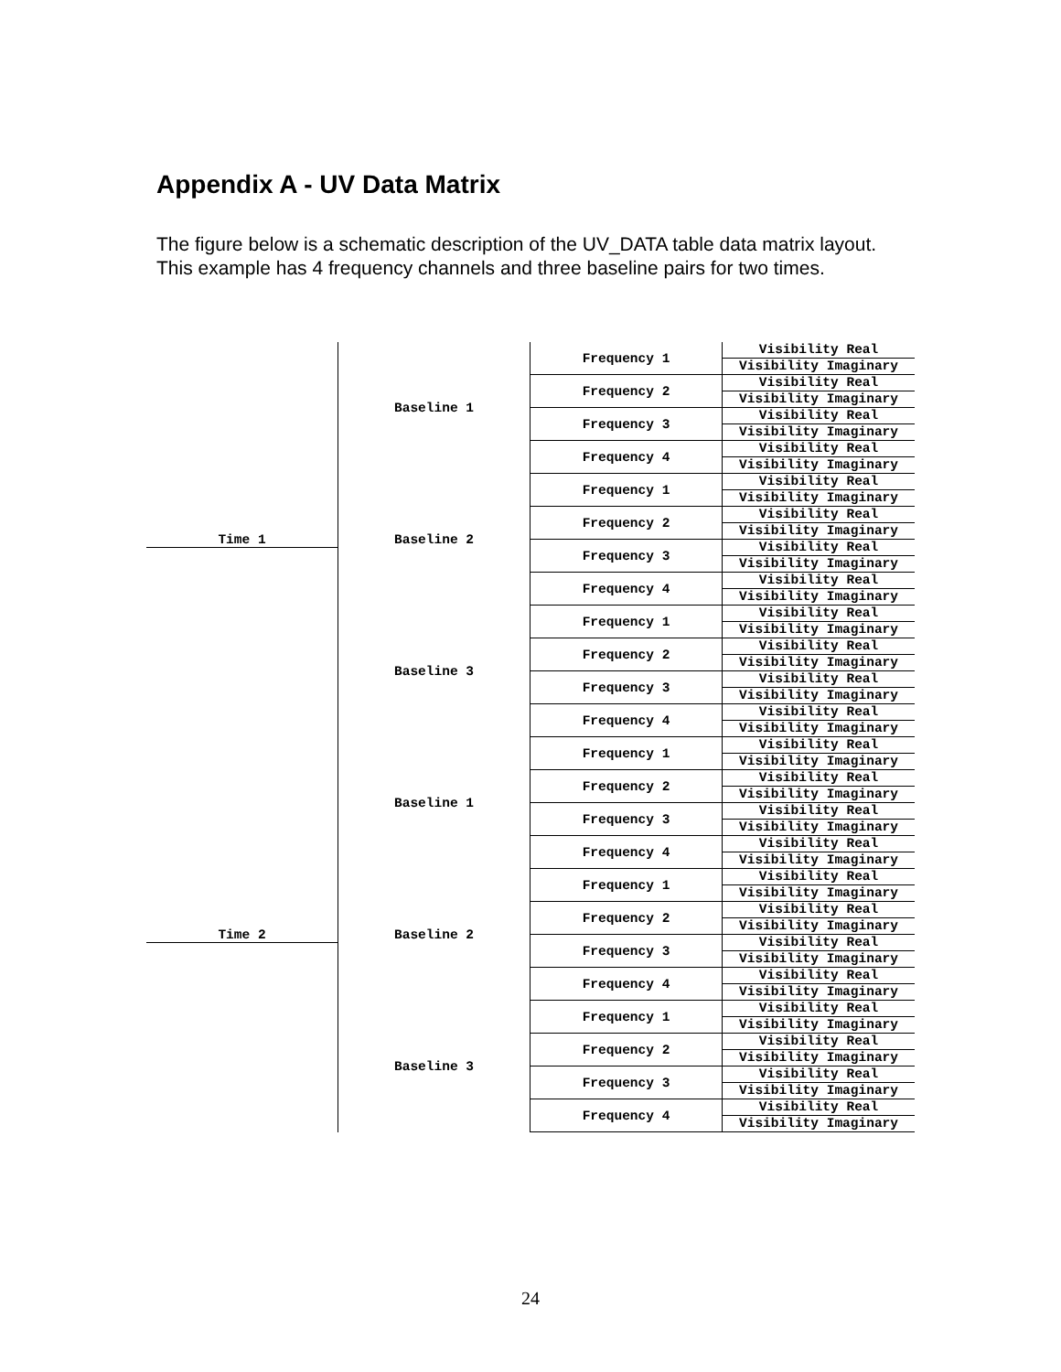Appendix A - UV Data Matrix
The figure below is a schematic description of the UV_DATA table data matrix layout. This example has 4 frequency channels and three baseline pairs for two times.
Time 1 Baseline 1 Frequency 1
Visibility Real
Visibility Imaginary
Frequency 2
Visibility Real
Visibility Imaginary
Frequency 3
Visibility Real
Visibility Imaginary
Frequency 4
Visibility Real
Visibility Imaginary
Baseline 2 Frequency 1
Visibility Real
Visibility Imaginary
Frequency 2
Visibility Real
Visibility Imaginary
Frequency 3
Visibility Real
Visibility Imaginary
Frequency 4
Visibility Real
Visibility Imaginary
Baseline 3 Frequency 1
Visibility Real
Visibility Imaginary
Frequency 2
Visibility Real
Visibility Imaginary
Frequency 3
Visibility Real
Visibility Imaginary
Frequency 4
Visibility Real
Visibility Imaginary
Time 2 Baseline 1 Frequency 1
Visibility Real
Visibility Imaginary
Frequency 2
Visibility Real
Visibility Imaginary
Frequency 3
Visibility Real
Visibility Imaginary
Frequency 4
Visibility Real
Visibility Imaginary
Baseline 2 Frequency 1
Visibility Real
Visibility Imaginary
Frequency 2
Visibility Real
Visibility Imaginary
Frequency 3
Visibility Real
Visibility Imaginary
Frequency 4
Visibility Real
Visibility Imaginary
Baseline 3 Frequency 1
Visibility Real
Visibility Imaginary
Frequency 2
Visibility Real
Visibility Imaginary
Frequency 3
Visibility Real
Visibility Imaginary
Frequency 4
Visibility Real
Visibility Imaginary
24